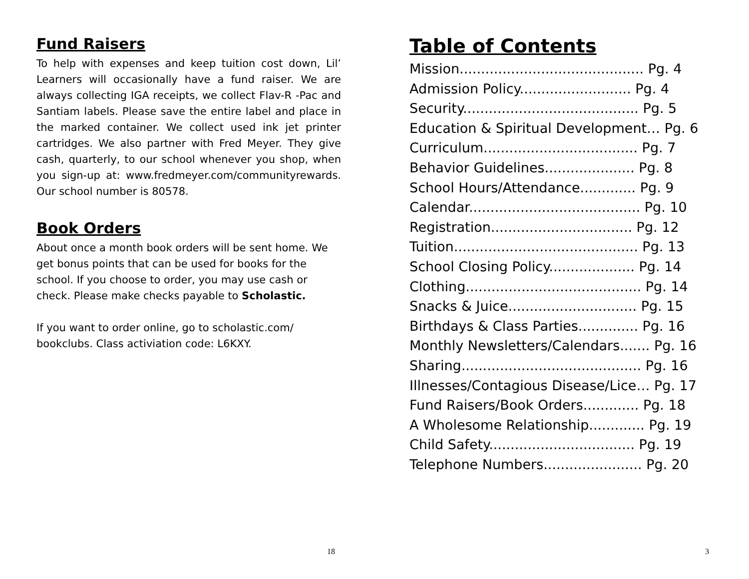Fund Raisers
To help with expenses and keep tuition cost down, Lil’ Learners will occasionally have a fund raiser. We are always collecting IGA receipts, we collect Flav-R -Pac and Santiam labels. Please save the entire label and place in the marked container. We collect used ink jet printer cartridges. We also partner with Fred Meyer. They give cash, quarterly, to our school whenever you shop, when you sign-up at: www.fredmeyer.com/communityrewards. Our school number is 80578.
Book Orders
About once a month book orders will be sent home. We get bonus points that can be used for books for the school. If you choose to order, you may use cash or check. Please make checks payable to Scholastic.
If you want to order online, go to scholastic.com/ bookclubs. Class activiation code: L6KXY.
18
Table of Contents
Mission........................................... Pg. 4
Admission Policy.......................... Pg. 4
Security......................................... Pg. 5
Education & Spiritual Development… Pg. 6
Curriculum.................................... Pg. 7
Behavior Guidelines..................... Pg. 8
School Hours/Attendance............. Pg. 9
Calendar........................................ Pg. 10
Registration................................. Pg. 12
Tuition........................................... Pg. 13
School Closing Policy.................... Pg. 14
Clothing......................................... Pg. 14
Snacks & Juice.............................. Pg. 15
Birthdays & Class Parties.............. Pg. 16
Monthly Newsletters/Calendars....... Pg. 16
Sharing.......................................... Pg. 16
Illnesses/Contagious Disease/Lice… Pg. 17
Fund Raisers/Book Orders............. Pg. 18
A Wholesome Relationship............. Pg. 19
Child Safety.................................. Pg. 19
Telephone Numbers....................... Pg. 20
3